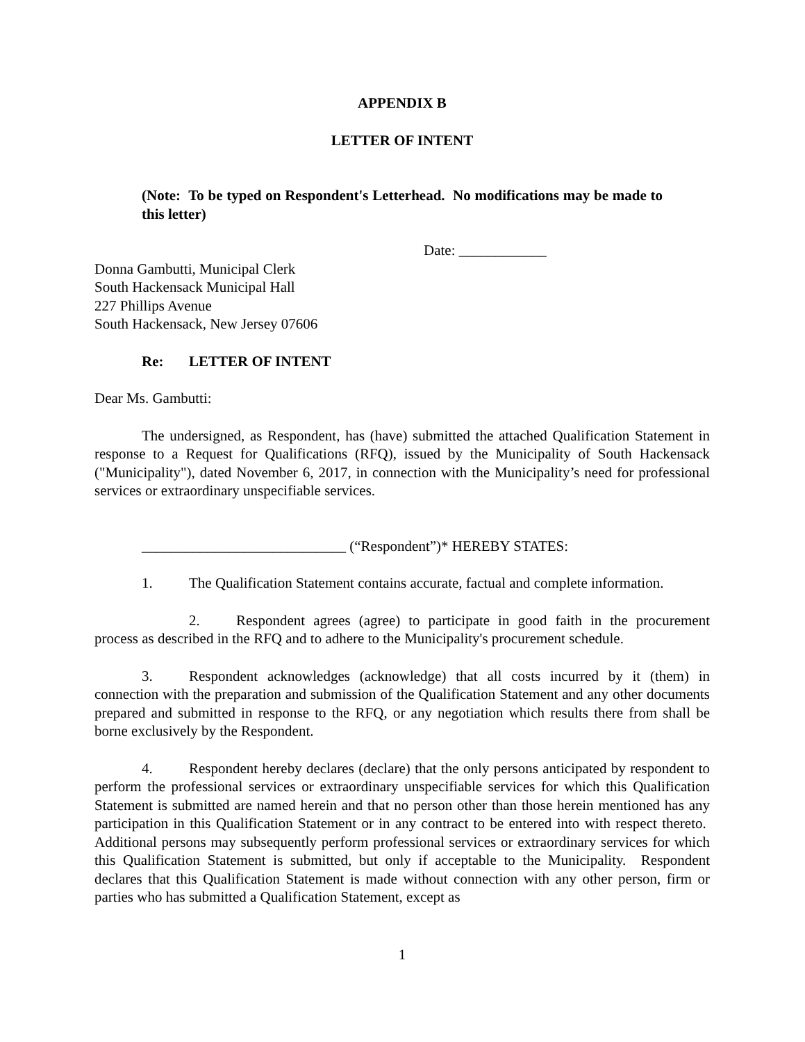APPENDIX B
LETTER OF INTENT
(Note: To be typed on Respondent's Letterhead. No modifications may be made to this letter)
Date: ____________
Donna Gambutti, Municipal Clerk
South Hackensack Municipal Hall
227 Phillips Avenue
South Hackensack, New Jersey 07606
Re: LETTER OF INTENT
Dear Ms. Gambutti:
The undersigned, as Respondent, has (have) submitted the attached Qualification Statement in response to a Request for Qualifications (RFQ), issued by the Municipality of South Hackensack ("Municipality"), dated November 6, 2017, in connection with the Municipality’s need for professional services or extraordinary unspecifiable services.
____________________________ (“Respondent”)* HEREBY STATES:
1. The Qualification Statement contains accurate, factual and complete information.
2. Respondent agrees (agree) to participate in good faith in the procurement process as described in the RFQ and to adhere to the Municipality's procurement schedule.
3. Respondent acknowledges (acknowledge) that all costs incurred by it (them) in connection with the preparation and submission of the Qualification Statement and any other documents prepared and submitted in response to the RFQ, or any negotiation which results there from shall be borne exclusively by the Respondent.
4. Respondent hereby declares (declare) that the only persons anticipated by respondent to perform the professional services or extraordinary unspecifiable services for which this Qualification Statement is submitted are named herein and that no person other than those herein mentioned has any participation in this Qualification Statement or in any contract to be entered into with respect thereto. Additional persons may subsequently perform professional services or extraordinary services for which this Qualification Statement is submitted, but only if acceptable to the Municipality. Respondent declares that this Qualification Statement is made without connection with any other person, firm or parties who has submitted a Qualification Statement, except as
1